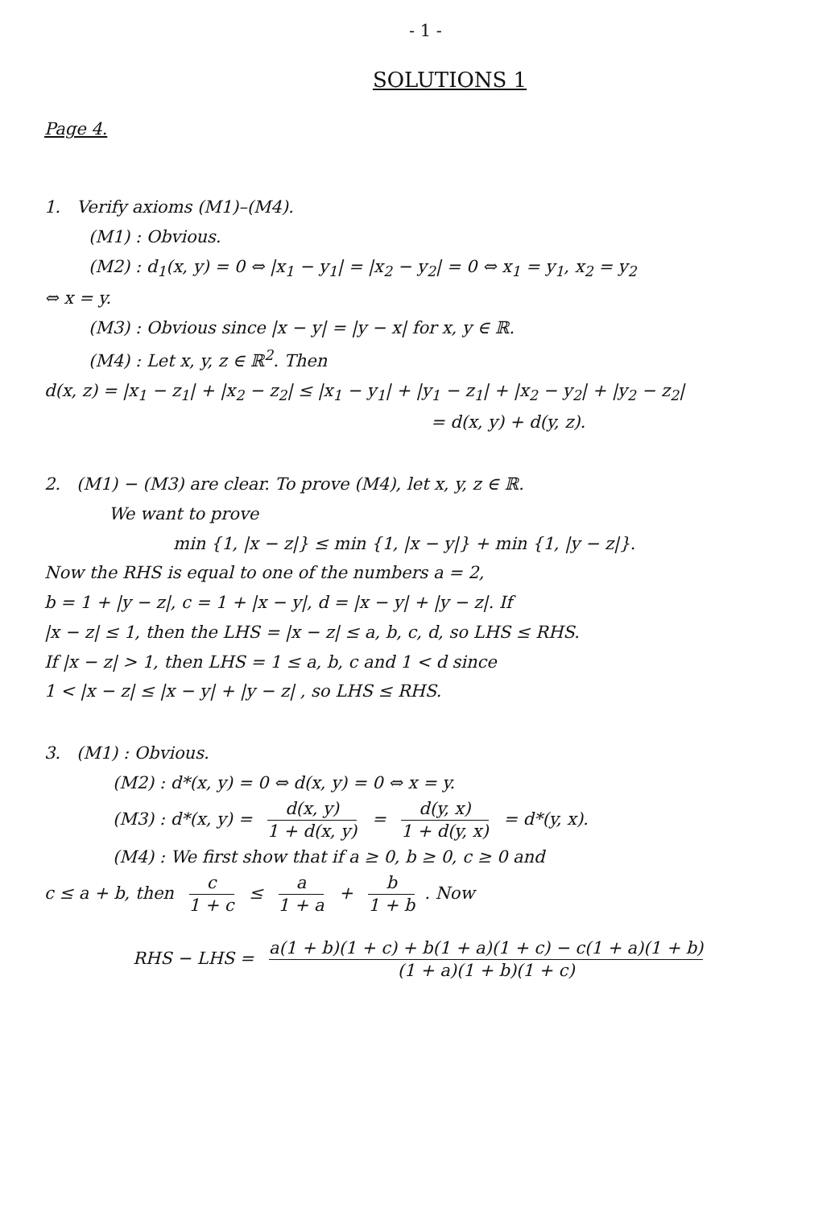- 1 -
SOLUTIONS 1
Page 4.
1. Verify axioms (M1)–(M4).
(M1) : Obvious.
(M2) : d<sub>1</sub>(x, y) = 0 ⇔ |x<sub>1</sub> − y<sub>1</sub>| = |x<sub>2</sub> − y<sub>2</sub>| = 0 ⇔ x<sub>1</sub> = y<sub>1</sub>, x<sub>2</sub> = y<sub>2</sub>
⇔ x = y.
(M3) : Obvious since |x − y| = |y − x| for x, y ∈ ℝ.
(M4) : Let x, y, z ∈ ℝ<sup>2</sup>. Then
d(x, z) = |x<sub>1</sub> − z<sub>1</sub>| + |x<sub>2</sub> − z<sub>2</sub>| ≤ |x<sub>1</sub> − y<sub>1</sub>| + |y<sub>1</sub> − z<sub>1</sub>| + |x<sub>2</sub> − y<sub>2</sub>| + |y<sub>2</sub> − z<sub>2</sub>|
= d(x, y) + d(y, z).
2. (M1) − (M3) are clear. To prove (M4), let x, y, z ∈ ℝ.
We want to prove
min {1, |x − z|} ≤ min {1, |x − y|} + min {1, |y − z|}.
Now the RHS is equal to one of the numbers a = 2,
b = 1 + |y − z|, c = 1 + |x − y|, d = |x − y| + |y − z|. If
|x − z| ≤ 1, then the LHS = |x − z| ≤ a, b, c, d, so LHS ≤ RHS.
If |x − z| > 1, then LHS = 1 ≤ a, b, c and 1 < d since
1 < |x − z| ≤ |x − y| + |y − z| , so LHS ≤ RHS.
3. (M1) : Obvious.
(M2) : d*(x, y) = 0 ⇔ d(x, y) = 0 ⇔ x = y.
(M3) : d*(x, y) = d(x, y) 1 + d(x, y) = d(y, x) 1 + d(y, x) = d*(y, x).
(M4) : We first show that if a ≥ 0, b ≥ 0, c ≥ 0 and
c ≤ a + b, then c 1 + c ≤ a 1 + a + b 1 + b. Now
RHS − LHS = a(1 + b)(1 + c) + b(1 + a)(1 + c) − c(1 + a)(1 + b) (1 + a)(1 + b)(1 + c)